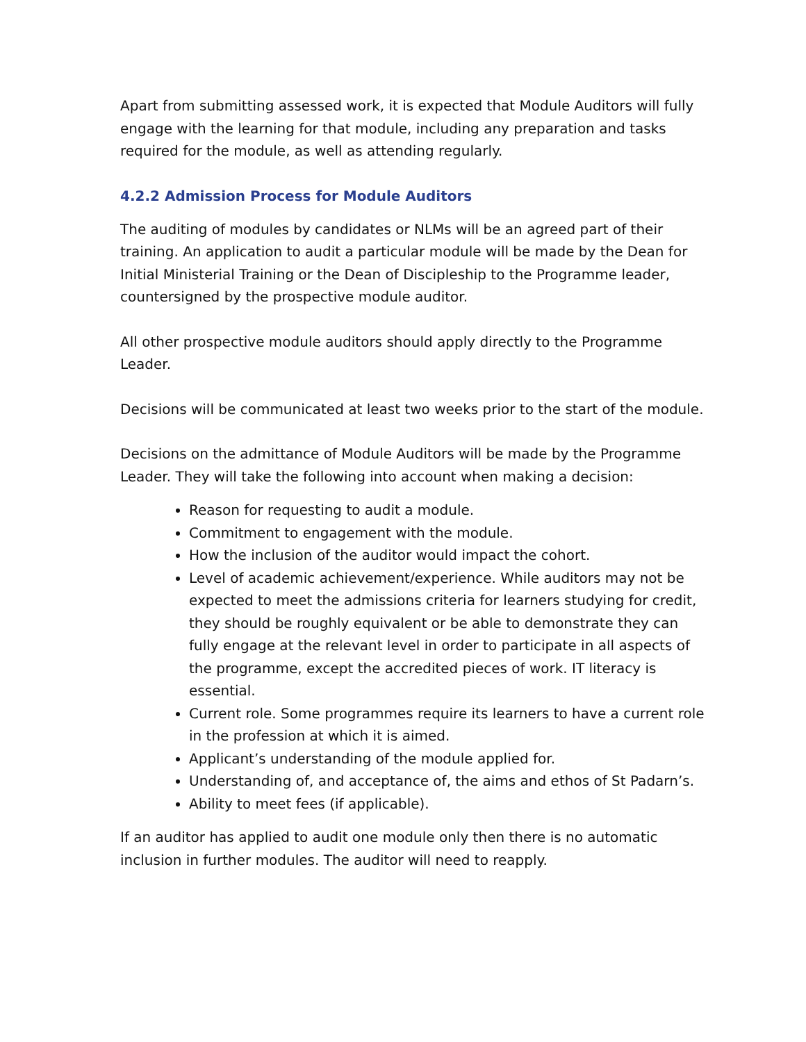Apart from submitting assessed work, it is expected that Module Auditors will fully engage with the learning for that module, including any preparation and tasks required for the module, as well as attending regularly.
4.2.2 Admission Process for Module Auditors
The auditing of modules by candidates or NLMs will be an agreed part of their training. An application to audit a particular module will be made by the Dean for Initial Ministerial Training or the Dean of Discipleship to the Programme leader, countersigned by the prospective module auditor.
All other prospective module auditors should apply directly to the Programme Leader.
Decisions will be communicated at least two weeks prior to the start of the module.
Decisions on the admittance of Module Auditors will be made by the Programme Leader. They will take the following into account when making a decision:
Reason for requesting to audit a module.
Commitment to engagement with the module.
How the inclusion of the auditor would impact the cohort.
Level of academic achievement/experience. While auditors may not be expected to meet the admissions criteria for learners studying for credit, they should be roughly equivalent or be able to demonstrate they can fully engage at the relevant level in order to participate in all aspects of the programme, except the accredited pieces of work. IT literacy is essential.
Current role. Some programmes require its learners to have a current role in the profession at which it is aimed.
Applicant’s understanding of the module applied for.
Understanding of, and acceptance of, the aims and ethos of St Padarn’s.
Ability to meet fees (if applicable).
If an auditor has applied to audit one module only then there is no automatic inclusion in further modules. The auditor will need to reapply.